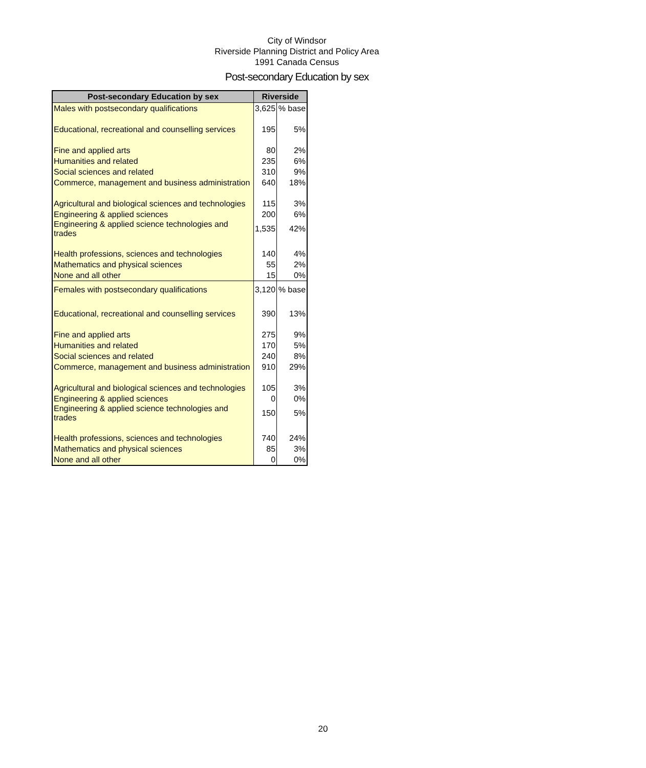City of Windsor
Riverside Planning District and Policy Area
1991 Canada Census
Post-secondary Education by sex
| Post-secondary Education by sex | Riverside | |
| --- | --- | --- |
| Males with postsecondary qualifications | 3,625 | % base |
| Educational, recreational and counselling services | 195 | 5% |
| Fine and applied arts | 80 | 2% |
| Humanities and related | 235 | 6% |
| Social sciences and related | 310 | 9% |
| Commerce, management and business administration | 640 | 18% |
| Agricultural and biological sciences and technologies | 115 | 3% |
| Engineering & applied sciences | 200 | 6% |
| Engineering & applied science technologies and trades | 1,535 | 42% |
| Health professions, sciences and technologies | 140 | 4% |
| Mathematics and physical sciences | 55 | 2% |
| None and all other | 15 | 0% |
| Females with postsecondary qualifications | 3,120 | % base |
| Educational, recreational and counselling services | 390 | 13% |
| Fine and applied arts | 275 | 9% |
| Humanities and related | 170 | 5% |
| Social sciences and related | 240 | 8% |
| Commerce, management and business administration | 910 | 29% |
| Agricultural and biological sciences and technologies | 105 | 3% |
| Engineering & applied sciences | 0 | 0% |
| Engineering & applied science technologies and trades | 150 | 5% |
| Health professions, sciences and technologies | 740 | 24% |
| Mathematics and physical sciences | 85 | 3% |
| None and all other | 0 | 0% |
20